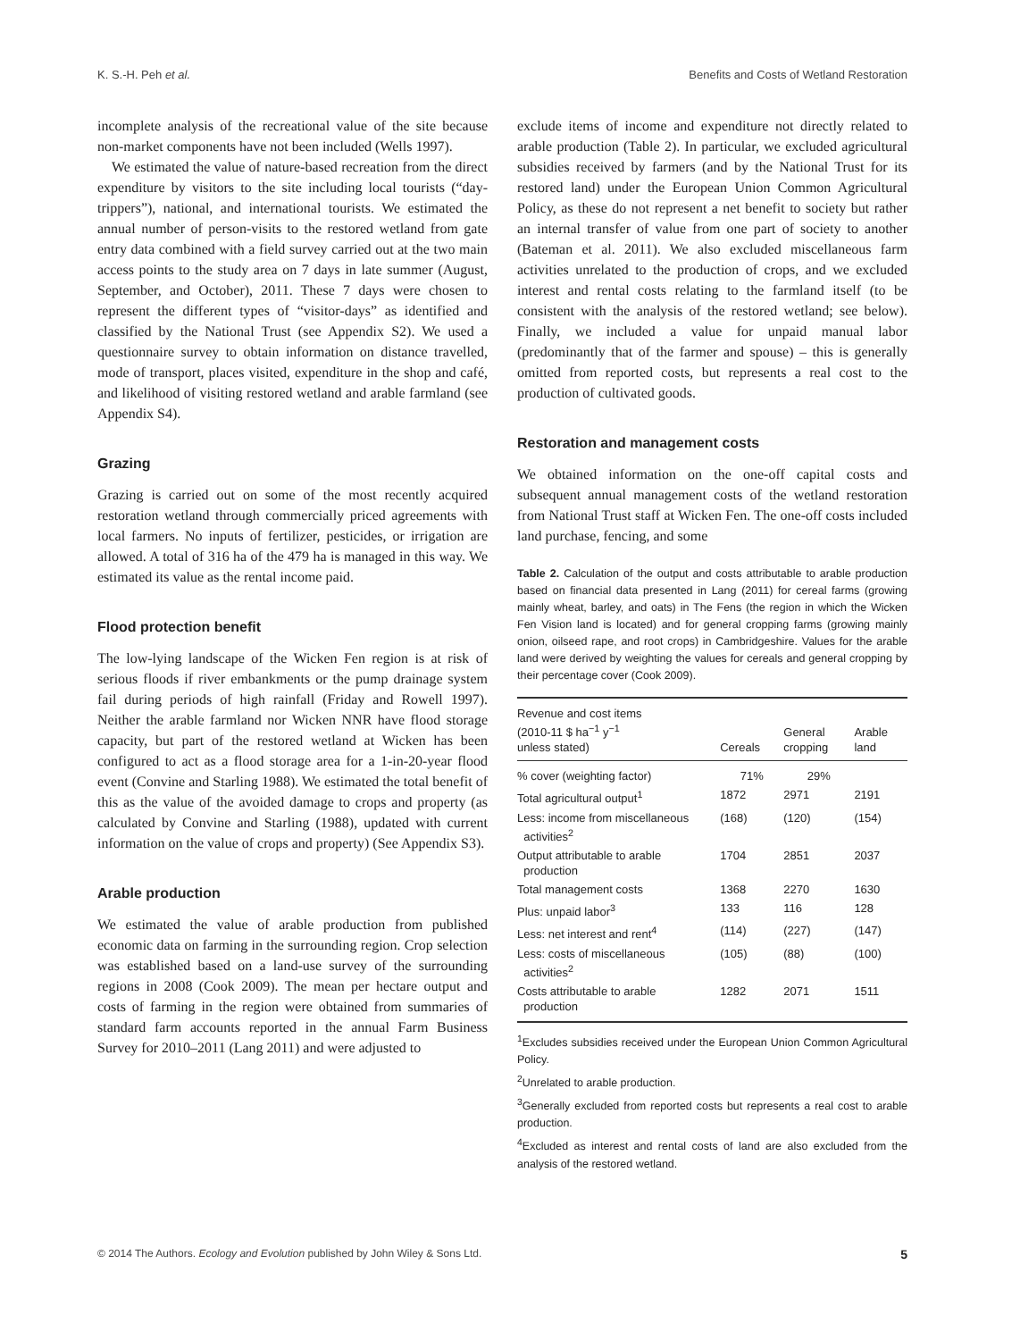K. S.-H. Peh et al. Benefits and Costs of Wetland Restoration
incomplete analysis of the recreational value of the site because non-market components have not been included (Wells 1997).
We estimated the value of nature-based recreation from the direct expenditure by visitors to the site including local tourists (“day-trippers”), national, and international tourists. We estimated the annual number of person-visits to the restored wetland from gate entry data combined with a field survey carried out at the two main access points to the study area on 7 days in late summer (August, September, and October), 2011. These 7 days were chosen to represent the different types of “visitor-days” as identified and classified by the National Trust (see Appendix S2). We used a questionnaire survey to obtain information on distance travelled, mode of transport, places visited, expenditure in the shop and café, and likelihood of visiting restored wetland and arable farmland (see Appendix S4).
Grazing
Grazing is carried out on some of the most recently acquired restoration wetland through commercially priced agreements with local farmers. No inputs of fertilizer, pesticides, or irrigation are allowed. A total of 316 ha of the 479 ha is managed in this way. We estimated its value as the rental income paid.
Flood protection benefit
The low-lying landscape of the Wicken Fen region is at risk of serious floods if river embankments or the pump drainage system fail during periods of high rainfall (Friday and Rowell 1997). Neither the arable farmland nor Wicken NNR have flood storage capacity, but part of the restored wetland at Wicken has been configured to act as a flood storage area for a 1-in-20-year flood event (Convine and Starling 1988). We estimated the total benefit of this as the value of the avoided damage to crops and property (as calculated by Convine and Starling (1988), updated with current information on the value of crops and property) (See Appendix S3).
Arable production
We estimated the value of arable production from published economic data on farming in the surrounding region. Crop selection was established based on a land-use survey of the surrounding regions in 2008 (Cook 2009). The mean per hectare output and costs of farming in the region were obtained from summaries of standard farm accounts reported in the annual Farm Business Survey for 2010–2011 (Lang 2011) and were adjusted to
exclude items of income and expenditure not directly related to arable production (Table 2). In particular, we excluded agricultural subsidies received by farmers (and by the National Trust for its restored land) under the European Union Common Agricultural Policy, as these do not represent a net benefit to society but rather an internal transfer of value from one part of society to another (Bateman et al. 2011). We also excluded miscellaneous farm activities unrelated to the production of crops, and we excluded interest and rental costs relating to the farmland itself (to be consistent with the analysis of the restored wetland; see below). Finally, we included a value for unpaid manual labor (predominantly that of the farmer and spouse) – this is generally omitted from reported costs, but represents a real cost to the production of cultivated goods.
Restoration and management costs
We obtained information on the one-off capital costs and subsequent annual management costs of the wetland restoration from National Trust staff at Wicken Fen. The one-off costs included land purchase, fencing, and some
Table 2. Calculation of the output and costs attributable to arable production based on financial data presented in Lang (2011) for cereal farms (growing mainly wheat, barley, and oats) in The Fens (the region in which the Wicken Fen Vision land is located) and for general cropping farms (growing mainly onion, oilseed rape, and root crops) in Cambridgeshire. Values for the arable land were derived by weighting the values for cereals and general cropping by their percentage cover (Cook 2009).
| Revenue and cost items (2010-11 $ ha<sup>−1</sup> y<sup>−1</sup> unless stated) | Cereals | General cropping | Arable land |
| --- | --- | --- | --- |
| % cover (weighting factor) | 71% | 29% | |
| Total agricultural output<sup>1</sup> | 1872 | 2971 | 2191 |
| Less: income from miscellaneous activities<sup>2</sup> | (168) | (120) | (154) |
| Output attributable to arable production | 1704 | 2851 | 2037 |
| Total management costs | 1368 | 2270 | 1630 |
| Plus: unpaid labor<sup>3</sup> | 133 | 116 | 128 |
| Less: net interest and rent<sup>4</sup> | (114) | (227) | (147) |
| Less: costs of miscellaneous activities<sup>2</sup> | (105) | (88) | (100) |
| Costs attributable to arable production | 1282 | 2071 | 1511 |
<sup>1</sup> Excludes subsidies received under the European Union Common Agricultural Policy.
<sup>2</sup> Unrelated to arable production.
<sup>3</sup> Generally excluded from reported costs but represents a real cost to arable production.
<sup>4</sup> Excluded as interest and rental costs of land are also excluded from the analysis of the restored wetland.
© 2014 The Authors. Ecology and Evolution published by John Wiley & Sons Ltd. 5